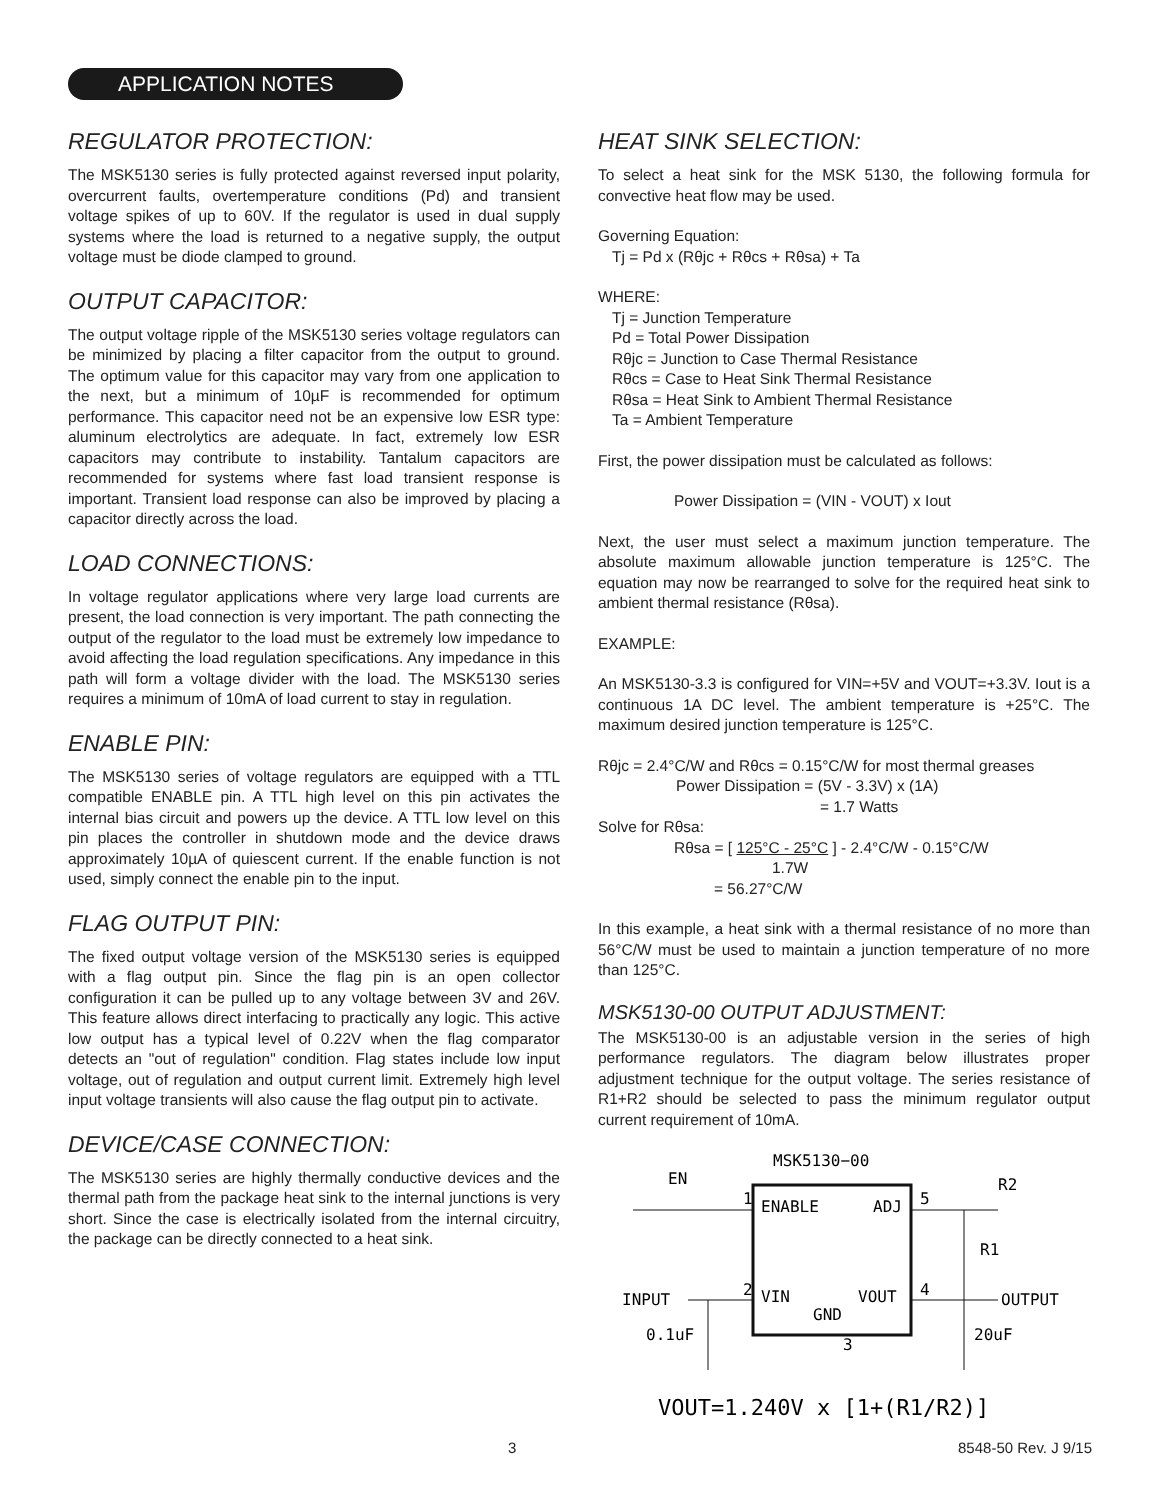APPLICATION NOTES
REGULATOR PROTECTION:
The MSK5130 series is fully protected against reversed input polarity, overcurrent faults, overtemperature conditions (Pd) and transient voltage spikes of up to 60V. If the regulator is used in dual supply systems where the load is returned to a negative supply, the output voltage must be diode clamped to ground.
OUTPUT CAPACITOR:
The output voltage ripple of the MSK5130 series voltage regulators can be minimized by placing a filter capacitor from the output to ground. The optimum value for this capacitor may vary from one application to the next, but a minimum of 10µF is recommended for optimum performance. This capacitor need not be an expensive low ESR type: aluminum electrolytics are adequate. In fact, extremely low ESR capacitors may contribute to instability. Tantalum capacitors are recommended for systems where fast load transient response is important. Transient load response can also be improved by placing a capacitor directly across the load.
LOAD CONNECTIONS:
In voltage regulator applications where very large load currents are present, the load connection is very important. The path connecting the output of the regulator to the load must be extremely low impedance to avoid affecting the load regulation specifications. Any impedance in this path will form a voltage divider with the load. The MSK5130 series requires a minimum of 10mA of load current to stay in regulation.
ENABLE PIN:
The MSK5130 series of voltage regulators are equipped with a TTL compatible ENABLE pin. A TTL high level on this pin activates the internal bias circuit and powers up the device. A TTL low level on this pin places the controller in shutdown mode and the device draws approximately 10µA of quiescent current. If the enable function is not used, simply connect the enable pin to the input.
FLAG OUTPUT PIN:
The fixed output voltage version of the MSK5130 series is equipped with a flag output pin. Since the flag pin is an open collector configuration it can be pulled up to any voltage between 3V and 26V. This feature allows direct interfacing to practically any logic. This active low output has a typical level of 0.22V when the flag comparator detects an "out of regulation" condition. Flag states include low input voltage, out of regulation and output current limit. Extremely high level input voltage transients will also cause the flag output pin to activate.
DEVICE/CASE CONNECTION:
The MSK5130 series are highly thermally conductive devices and the thermal path from the package heat sink to the internal junctions is very short. Since the case is electrically isolated from the internal circuitry, the package can be directly connected to a heat sink.
HEAT SINK SELECTION:
To select a heat sink for the MSK 5130, the following formula for convective heat flow may be used.
Governing Equation:
Tj = Pd x (Rθjc + Rθcs + Rθsa) + Ta
WHERE:
Tj = Junction Temperature
Pd = Total Power Dissipation
Rθjc = Junction to Case Thermal Resistance
Rθcs = Case to Heat Sink Thermal Resistance
Rθsa = Heat Sink to Ambient Thermal Resistance
Ta = Ambient Temperature
First, the power dissipation must be calculated as follows:
Power Dissipation = (VIN - VOUT) x Iout
Next, the user must select a maximum junction temperature. The absolute maximum allowable junction temperature is 125°C. The equation may now be rearranged to solve for the required heat sink to ambient thermal resistance (Rθsa).
EXAMPLE:
An MSK5130-3.3 is configured for VIN=+5V and VOUT=+3.3V. Iout is a continuous 1A DC level. The ambient temperature is +25°C. The maximum desired junction temperature is 125°C.
Rθjc = 2.4°C/W and Rθcs = 0.15°C/W for most thermal greases
Power Dissipation = (5V - 3.3V) x (1A)
= 1.7 Watts
Solve for Rθsa:
Rθsa = [ 125°C - 25°C ] - 2.4°C/W - 0.15°C/W
1.7W
= 56.27°C/W
In this example, a heat sink with a thermal resistance of no more than 56°C/W must be used to maintain a junction temperature of no more than 125°C.
MSK5130-00 OUTPUT ADJUSTMENT:
The MSK5130-00 is an adjustable version in the series of high performance regulators. The diagram below illustrates proper adjustment technique for the output voltage. The series resistance of R1+R2 should be selected to pass the minimum regulator output current requirement of 10mA.
MSK5130−00
EN
1
ENABLE
ADJ
5
R2
R1
2
VIN
VOUT
4
INPUT
OUTPUT
GND
3
0.1uF
20uF
VOUT=1.240V x [1+(R1/R2)]
3 8548-50 Rev. J 9/15